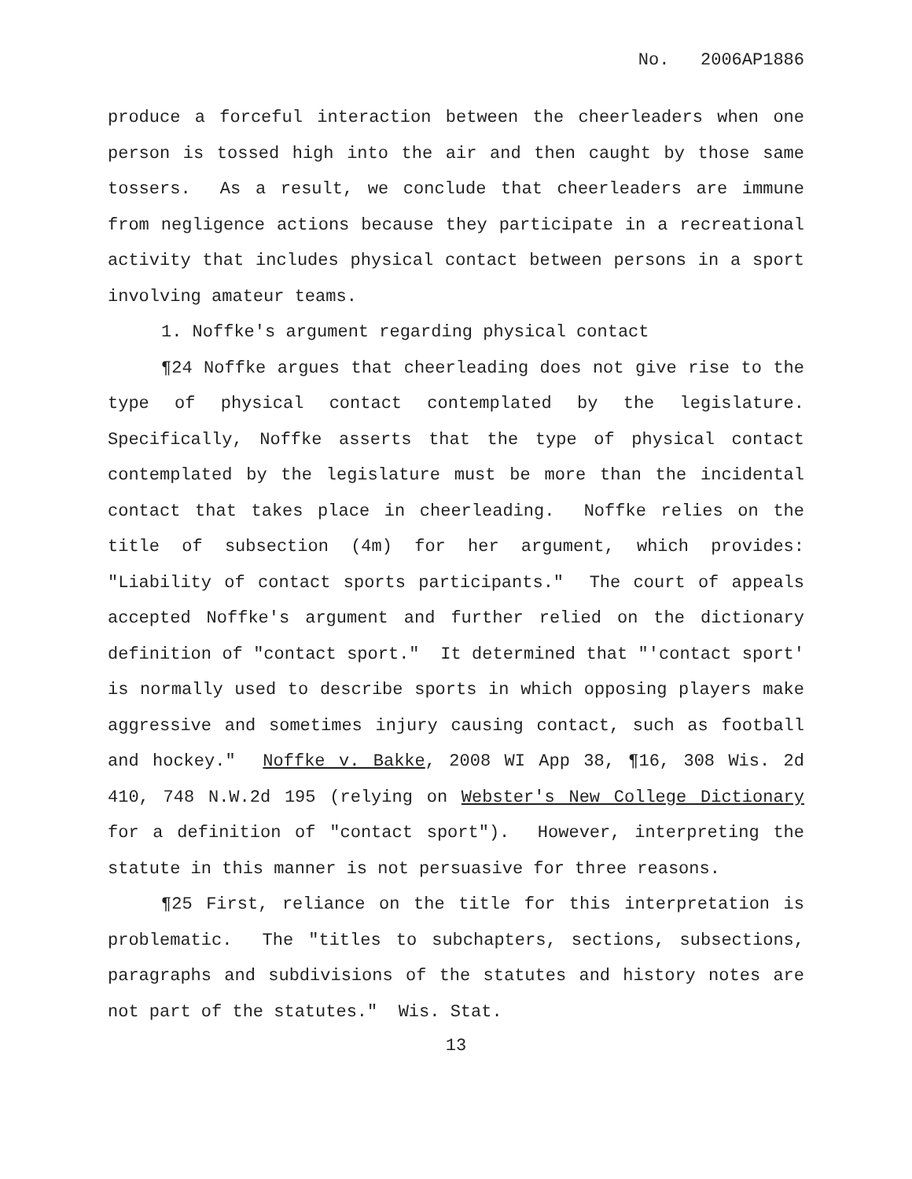No. 2006AP1886
produce a forceful interaction between the cheerleaders when one person is tossed high into the air and then caught by those same tossers. As a result, we conclude that cheerleaders are immune from negligence actions because they participate in a recreational activity that includes physical contact between persons in a sport involving amateur teams.
1. Noffke's argument regarding physical contact
¶24 Noffke argues that cheerleading does not give rise to the type of physical contact contemplated by the legislature. Specifically, Noffke asserts that the type of physical contact contemplated by the legislature must be more than the incidental contact that takes place in cheerleading. Noffke relies on the title of subsection (4m) for her argument, which provides: "Liability of contact sports participants." The court of appeals accepted Noffke's argument and further relied on the dictionary definition of "contact sport." It determined that "'contact sport' is normally used to describe sports in which opposing players make aggressive and sometimes injury causing contact, such as football and hockey." Noffke v. Bakke, 2008 WI App 38, ¶16, 308 Wis. 2d 410, 748 N.W.2d 195 (relying on Webster's New College Dictionary for a definition of "contact sport"). However, interpreting the statute in this manner is not persuasive for three reasons.
¶25 First, reliance on the title for this interpretation is problematic. The "titles to subchapters, sections, subsections, paragraphs and subdivisions of the statutes and history notes are not part of the statutes." Wis. Stat.
13